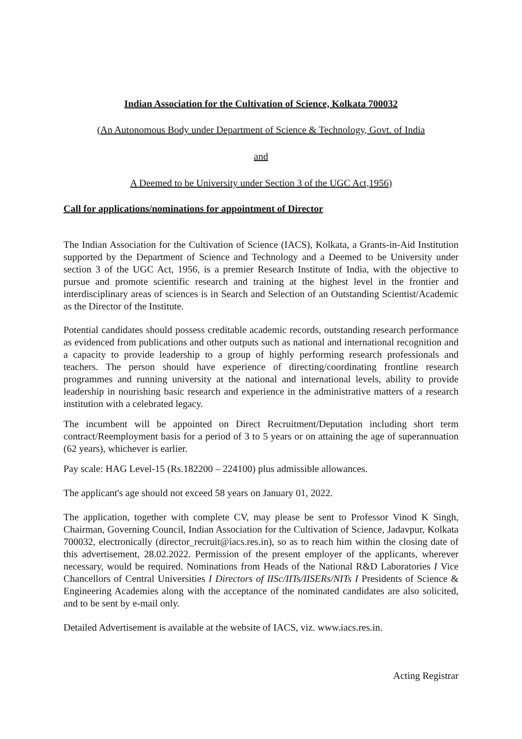Indian Association for the Cultivation of Science, Kolkata 700032
(An Autonomous Body under Department of Science & Technology, Govt. of India
and
A Deemed to be University under Section 3 of the UGC Act,1956)
Call for applications/nominations for appointment of Director
The Indian Association for the Cultivation of Science (IACS), Kolkata, a Grants-in-Aid Institution supported by the Department of Science and Technology and a Deemed to be University under section 3 of the UGC Act, 1956, is a premier Research Institute of India, with the objective to pursue and promote scientific research and training at the highest level in the frontier and interdisciplinary areas of sciences is in Search and Selection of an Outstanding Scientist/Academic as the Director of the Institute.
Potential candidates should possess creditable academic records, outstanding research performance as evidenced from publications and other outputs such as national and international recognition and a capacity to provide leadership to a group of highly performing research professionals and teachers. The person should have experience of directing/coordinating frontline research programmes and running university at the national and international levels, ability to provide leadership in nourishing basic research and experience in the administrative matters of a research institution with a celebrated legacy.
The incumbent will be appointed on Direct Recruitment/Deputation including short term contract/Reemployment basis for a period of 3 to 5 years or on attaining the age of superannuation (62 years), whichever is earlier.
Pay scale: HAG Level-15 (Rs.182200 – 224100) plus admissible allowances.
The applicant's age should not exceed 58 years on January 01, 2022.
The application, together with complete CV, may please be sent to Professor Vinod K Singh, Chairman, Governing Council, Indian Association for the Cultivation of Science, Jadavpur, Kolkata 700032, electronically (director_recruit@iacs.res.in), so as to reach him within the closing date of this advertisement, 28.02.2022. Permission of the present employer of the applicants, wherever necessary, would be required. Nominations from Heads of the National R&D Laboratories I Vice Chancellors of Central Universities I Directors of IISc/IITs/IISERs/NITs I Presidents of Science & Engineering Academies along with the acceptance of the nominated candidates are also solicited, and to be sent by e-mail only.
Detailed Advertisement is available at the website of IACS, viz. www.iacs.res.in.
Acting Registrar